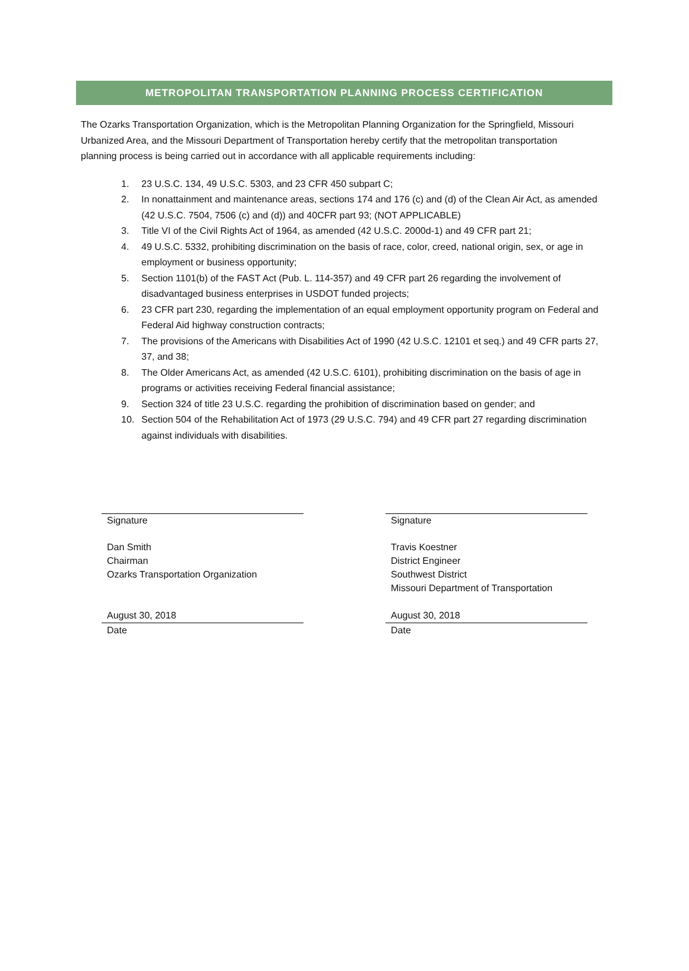METROPOLITAN TRANSPORTATION PLANNING PROCESS CERTIFICATION
The Ozarks Transportation Organization, which is the Metropolitan Planning Organization for the Springfield, Missouri Urbanized Area, and the Missouri Department of Transportation hereby certify that the metropolitan transportation planning process is being carried out in accordance with all applicable requirements including:
1. 23 U.S.C. 134, 49 U.S.C. 5303, and 23 CFR 450 subpart C;
2. In nonattainment and maintenance areas, sections 174 and 176 (c) and (d) of the Clean Air Act, as amended (42 U.S.C. 7504, 7506 (c) and (d)) and 40CFR part 93; (NOT APPLICABLE)
3. Title VI of the Civil Rights Act of 1964, as amended (42 U.S.C. 2000d-1) and 49 CFR part 21;
4. 49 U.S.C. 5332, prohibiting discrimination on the basis of race, color, creed, national origin, sex, or age in employment or business opportunity;
5. Section 1101(b) of the FAST Act (Pub. L. 114-357) and 49 CFR part 26 regarding the involvement of disadvantaged business enterprises in USDOT funded projects;
6. 23 CFR part 230, regarding the implementation of an equal employment opportunity program on Federal and Federal Aid highway construction contracts;
7. The provisions of the Americans with Disabilities Act of 1990 (42 U.S.C. 12101 et seq.) and 49 CFR parts 27, 37, and 38;
8. The Older Americans Act, as amended (42 U.S.C. 6101), prohibiting discrimination on the basis of age in programs or activities receiving Federal financial assistance;
9. Section 324 of title 23 U.S.C. regarding the prohibition of discrimination based on gender; and
10. Section 504 of the Rehabilitation Act of 1973 (29 U.S.C. 794) and 49 CFR part 27 regarding discrimination against individuals with disabilities.
Signature
Dan Smith
Chairman
Ozarks Transportation Organization
August 30, 2018
Date
Signature
Travis Koestner
District Engineer
Southwest District
Missouri Department of Transportation
August 30, 2018
Date